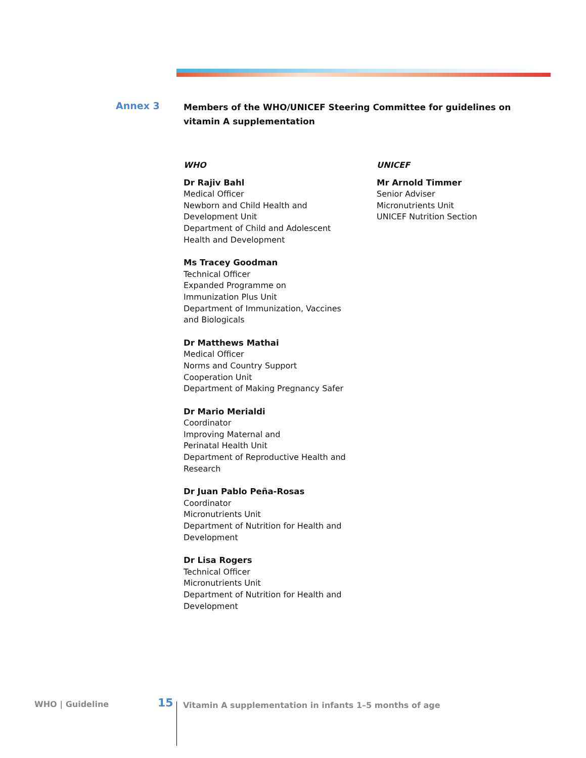Annex 3
Members of the WHO/UNICEF Steering Committee for guidelines on vitamin A supplementation
WHO
Dr Rajiv Bahl
Medical Officer
Newborn and Child Health and
Development Unit
Department of Child and Adolescent
Health and Development
Ms Tracey Goodman
Technical Officer
Expanded Programme on
Immunization Plus Unit
Department of Immunization, Vaccines
and Biologicals
Dr Matthews Mathai
Medical Officer
Norms and Country Support
Cooperation Unit
Department of Making Pregnancy Safer
Dr Mario Merialdi
Coordinator
Improving Maternal and
Perinatal Health Unit
Department of Reproductive Health and
Research
Dr Juan Pablo Peña-Rosas
Coordinator
Micronutrients Unit
Department of Nutrition for Health and
Development
Dr Lisa Rogers
Technical Officer
Micronutrients Unit
Department of Nutrition for Health and
Development
UNICEF
Mr Arnold Timmer
Senior Adviser
Micronutrients Unit
UNICEF Nutrition Section
WHO | Guideline 15
Vitamin A supplementation in infants 1–5 months of age